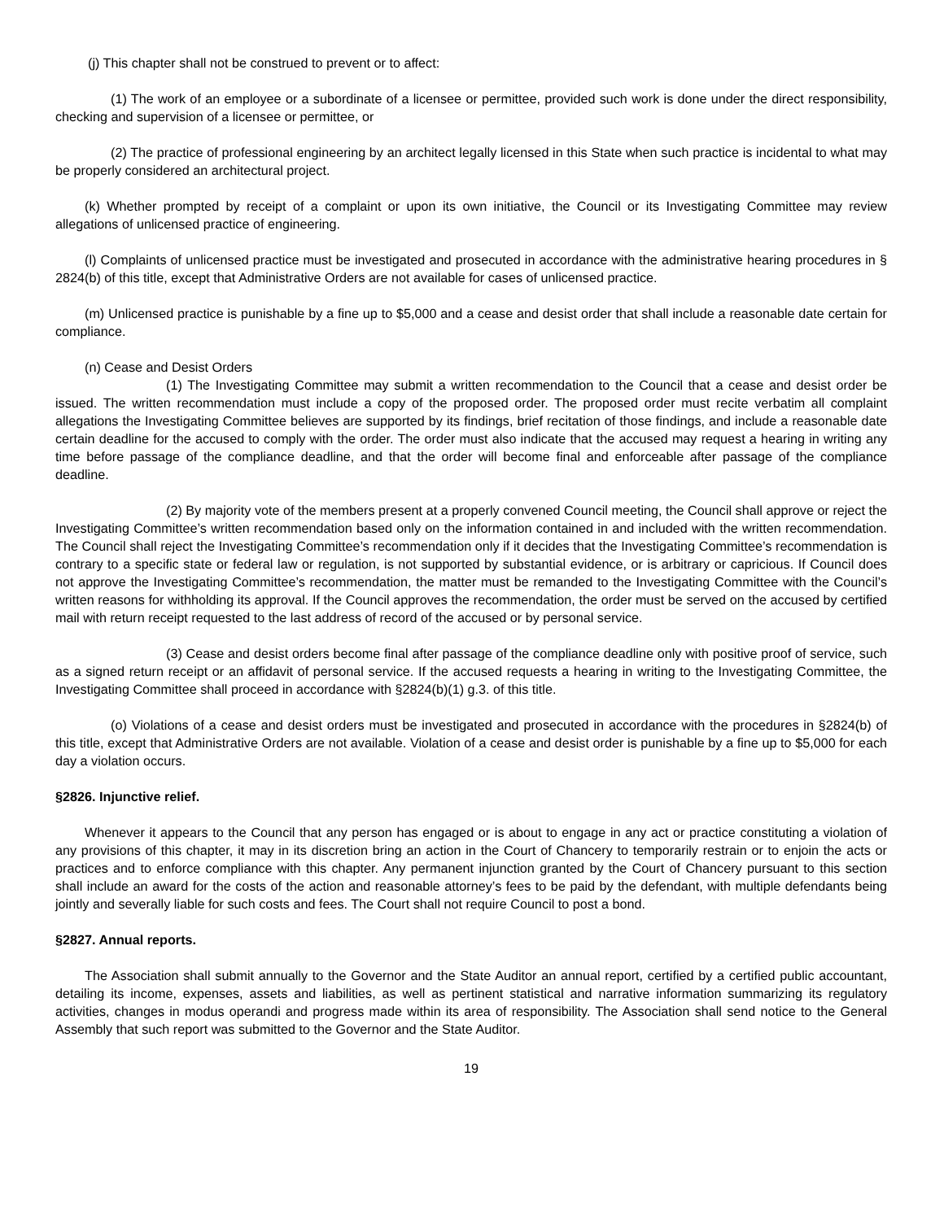(j) This chapter shall not be construed to prevent or to affect:
(1) The work of an employee or a subordinate of a licensee or permittee, provided such work is done under the direct responsibility, checking and supervision of a licensee or permittee, or
(2) The practice of professional engineering by an architect legally licensed in this State when such practice is incidental to what may be properly considered an architectural project.
(k) Whether prompted by receipt of a complaint or upon its own initiative, the Council or its Investigating Committee may review allegations of unlicensed practice of engineering.
(l) Complaints of unlicensed practice must be investigated and prosecuted in accordance with the administrative hearing procedures in § 2824(b) of this title, except that Administrative Orders are not available for cases of unlicensed practice.
(m) Unlicensed practice is punishable by a fine up to $5,000 and a cease and desist order that shall include a reasonable date certain for compliance.
(n) Cease and Desist Orders
(1) The Investigating Committee may submit a written recommendation to the Council that a cease and desist order be issued. The written recommendation must include a copy of the proposed order. The proposed order must recite verbatim all complaint allegations the Investigating Committee believes are supported by its findings, brief recitation of those findings, and include a reasonable date certain deadline for the accused to comply with the order. The order must also indicate that the accused may request a hearing in writing any time before passage of the compliance deadline, and that the order will become final and enforceable after passage of the compliance deadline.
(2) By majority vote of the members present at a properly convened Council meeting, the Council shall approve or reject the Investigating Committee’s written recommendation based only on the information contained in and included with the written recommendation. The Council shall reject the Investigating Committee’s recommendation only if it decides that the Investigating Committee’s recommendation is contrary to a specific state or federal law or regulation, is not supported by substantial evidence, or is arbitrary or capricious. If Council does not approve the Investigating Committee’s recommendation, the matter must be remanded to the Investigating Committee with the Council’s written reasons for withholding its approval. If the Council approves the recommendation, the order must be served on the accused by certified mail with return receipt requested to the last address of record of the accused or by personal service.
(3) Cease and desist orders become final after passage of the compliance deadline only with positive proof of service, such as a signed return receipt or an affidavit of personal service. If the accused requests a hearing in writing to the Investigating Committee, the Investigating Committee shall proceed in accordance with §2824(b)(1) g.3. of this title.
(o) Violations of a cease and desist orders must be investigated and prosecuted in accordance with the procedures in §2824(b) of this title, except that Administrative Orders are not available. Violation of a cease and desist order is punishable by a fine up to $5,000 for each day a violation occurs.
§2826. Injunctive relief.
Whenever it appears to the Council that any person has engaged or is about to engage in any act or practice constituting a violation of any provisions of this chapter, it may in its discretion bring an action in the Court of Chancery to temporarily restrain or to enjoin the acts or practices and to enforce compliance with this chapter. Any permanent injunction granted by the Court of Chancery pursuant to this section shall include an award for the costs of the action and reasonable attorney’s fees to be paid by the defendant, with multiple defendants being jointly and severally liable for such costs and fees. The Court shall not require Council to post a bond.
§2827. Annual reports.
The Association shall submit annually to the Governor and the State Auditor an annual report, certified by a certified public accountant, detailing its income, expenses, assets and liabilities, as well as pertinent statistical and narrative information summarizing its regulatory activities, changes in modus operandi and progress made within its area of responsibility. The Association shall send notice to the General Assembly that such report was submitted to the Governor and the State Auditor.
19